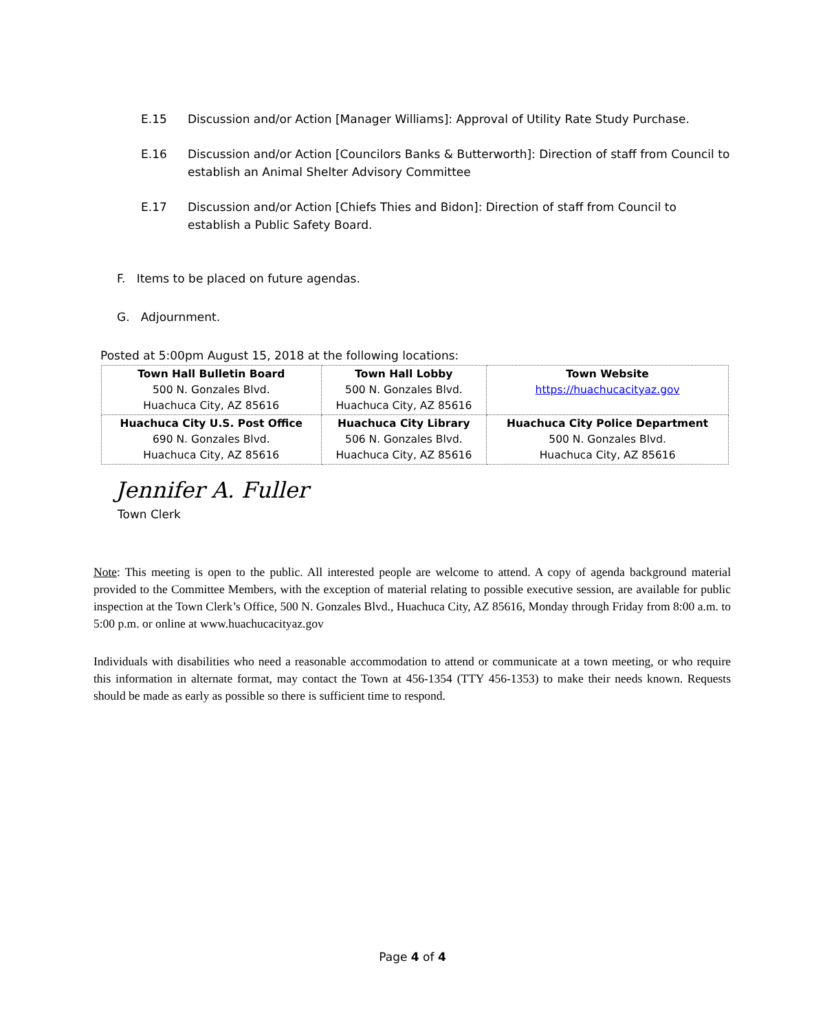E.15 Discussion and/or Action [Manager Williams]: Approval of Utility Rate Study Purchase.
E.16 Discussion and/or Action [Councilors Banks & Butterworth]: Direction of staff from Council to establish an Animal Shelter Advisory Committee
E.17 Discussion and/or Action [Chiefs Thies and Bidon]: Direction of staff from Council to establish a Public Safety Board.
F. Items to be placed on future agendas.
G. Adjournment.
Posted at 5:00pm August 15, 2018 at the following locations:
| Town Hall Bulletin Board 500 N. Gonzales Blvd. Huachuca City, AZ 85616 | Town Hall Lobby 500 N. Gonzales Blvd. Huachuca City, AZ 85616 | Town Website https://huachucacityaz.gov |
| Huachuca City U.S. Post Office 690 N. Gonzales Blvd. Huachuca City, AZ 85616 | Huachuca City Library 506 N. Gonzales Blvd. Huachuca City, AZ 85616 | Huachuca City Police Department 500 N. Gonzales Blvd. Huachuca City, AZ 85616 |
Jennifer A. Fuller
Town Clerk
Note: This meeting is open to the public. All interested people are welcome to attend. A copy of agenda background material provided to the Committee Members, with the exception of material relating to possible executive session, are available for public inspection at the Town Clerk’s Office, 500 N. Gonzales Blvd., Huachuca City, AZ 85616, Monday through Friday from 8:00 a.m. to 5:00 p.m. or online at www.huachucacityaz.gov
Individuals with disabilities who need a reasonable accommodation to attend or communicate at a town meeting, or who require this information in alternate format, may contact the Town at 456-1354 (TTY 456-1353) to make their needs known. Requests should be made as early as possible so there is sufficient time to respond.
Page 4 of 4